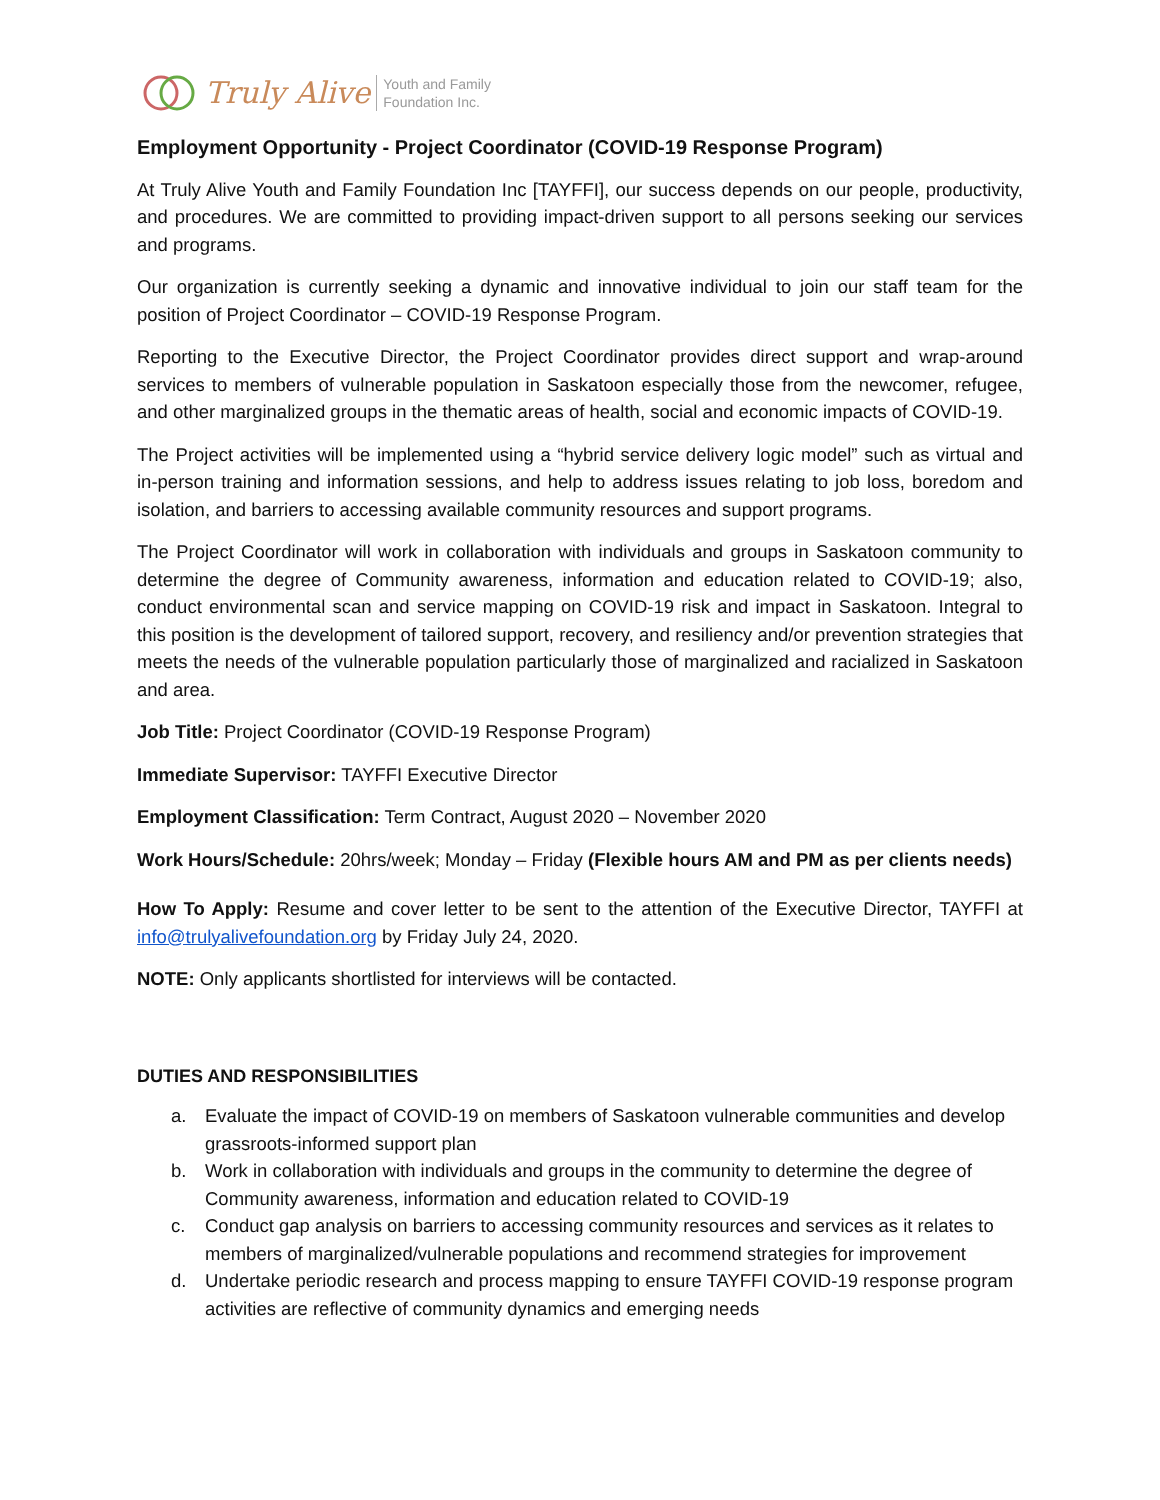Truly Alive Youth and Family
Foundation Inc.
Employment Opportunity - Project Coordinator (COVID-19 Response Program)
At Truly Alive Youth and Family Foundation Inc [TAYFFI], our success depends on our people, productivity, and procedures. We are committed to providing impact-driven support to all persons seeking our services and programs.
Our organization is currently seeking a dynamic and innovative individual to join our staff team for the position of Project Coordinator – COVID-19 Response Program.
Reporting to the Executive Director, the Project Coordinator provides direct support and wrap-around services to members of vulnerable population in Saskatoon especially those from the newcomer, refugee, and other marginalized groups in the thematic areas of health, social and economic impacts of COVID-19.
The Project activities will be implemented using a “hybrid service delivery logic model” such as virtual and in-person training and information sessions, and help to address issues relating to job loss, boredom and isolation, and barriers to accessing available community resources and support programs.
The Project Coordinator will work in collaboration with individuals and groups in Saskatoon community to determine the degree of Community awareness, information and education related to COVID-19; also, conduct environmental scan and service mapping on COVID-19 risk and impact in Saskatoon. Integral to this position is the development of tailored support, recovery, and resiliency and/or prevention strategies that meets the needs of the vulnerable population particularly those of marginalized and racialized in Saskatoon and area.
Job Title: Project Coordinator (COVID-19 Response Program)
Immediate Supervisor: TAYFFI Executive Director
Employment Classification: Term Contract, August 2020 – November 2020
Work Hours/Schedule: 20hrs/week; Monday – Friday (Flexible hours AM and PM as per clients needs)
How To Apply: Resume and cover letter to be sent to the attention of the Executive Director, TAYFFI at info@trulyalivefoundation.org by Friday July 24, 2020.
NOTE: Only applicants shortlisted for interviews will be contacted.
DUTIES AND RESPONSIBILITIES
a. Evaluate the impact of COVID-19 on members of Saskatoon vulnerable communities and develop grassroots-informed support plan
b. Work in collaboration with individuals and groups in the community to determine the degree of Community awareness, information and education related to COVID-19
c. Conduct gap analysis on barriers to accessing community resources and services as it relates to members of marginalized/vulnerable populations and recommend strategies for improvement
d. Undertake periodic research and process mapping to ensure TAYFFI COVID-19 response program activities are reflective of community dynamics and emerging needs